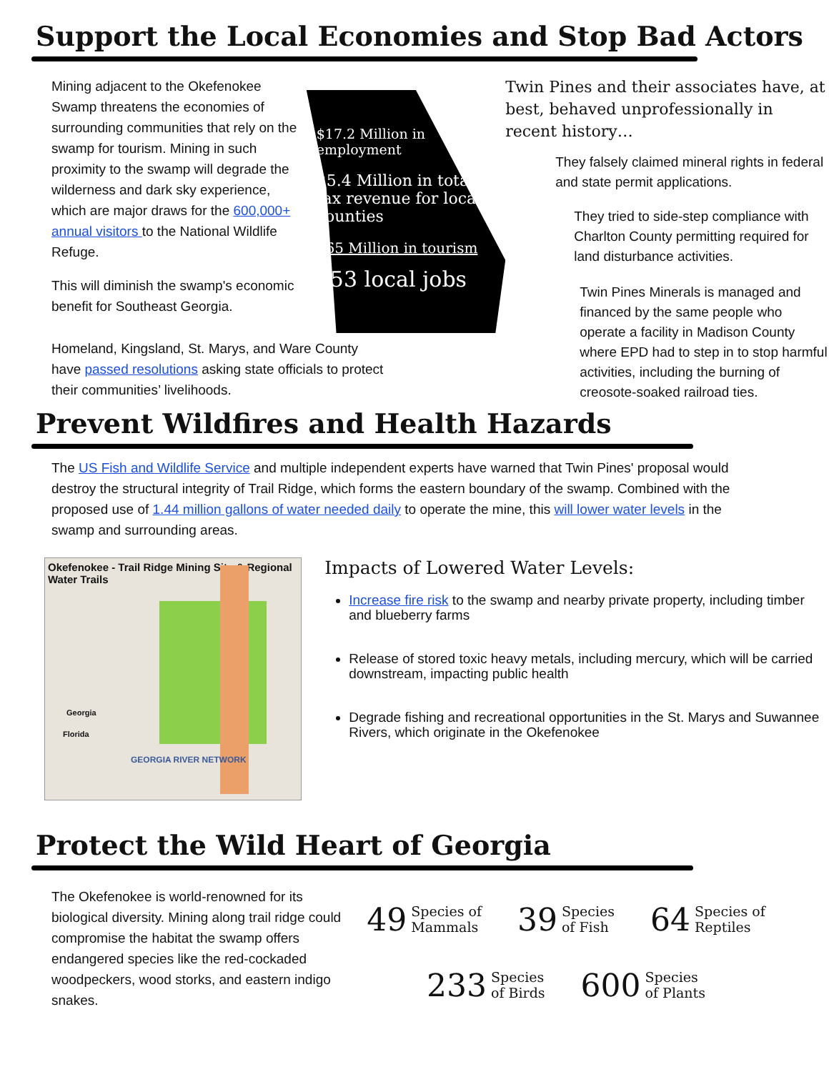Support the Local Economies and Stop Bad Actors
Mining adjacent to the Okefenokee Swamp threatens the economies of surrounding communities that rely on the swamp for tourism. Mining in such proximity to the swamp will degrade the wilderness and dark sky experience, which are major draws for the 600,000+ annual visitors to the National Wildlife Refuge.
This will diminish the swamp's economic benefit for Southeast Georgia.
$17.2 Million in employment
$5.4 Million in total tax revenue for local counties
$65 Million in tourism
753 local jobs
Twin Pines and their associates have, at best, behaved unprofessionally in recent history…
They falsely claimed mineral rights in federal and state permit applications.
They tried to side-step compliance with Charlton County permitting required for land disturbance activities.
Twin Pines Minerals is managed and financed by the same people who operate a facility in Madison County where EPD had to step in to stop harmful activities, including the burning of creosote-soaked railroad ties.
Homeland, Kingsland, St. Marys, and Ware County have passed resolutions asking state officials to protect their communities’ livelihoods.
Prevent Wildfires and Health Hazards
The US Fish and Wildlife Service and multiple independent experts have warned that Twin Pines' proposal would destroy the structural integrity of Trail Ridge, which forms the eastern boundary of the swamp. Combined with the proposed use of 1.44 million gallons of water needed daily to operate the mine, this will lower water levels in the swamp and surrounding areas.
Okefenokee - Trail Ridge Mining Site & Regional Water Trails
Georgia
Florida
GEORGIA RIVER NETWORK
Impacts of Lowered Water Levels:
Increase fire risk to the swamp and nearby private property, including timber and blueberry farms
Release of stored toxic heavy metals, including mercury, which will be carried downstream, impacting public health
Degrade fishing and recreational opportunities in the St. Marys and Suwannee Rivers, which originate in the Okefenokee
Protect the Wild Heart of Georgia
The Okefenokee is world-renowned for its biological diversity. Mining along trail ridge could compromise the habitat the swamp offers endangered species like the red-cockaded woodpeckers, wood storks, and eastern indigo snakes.
49 Species of
Mammals
39 Species
of Fish
64 Species of
Reptiles
233 Species
of Birds
600 Species
of Plants